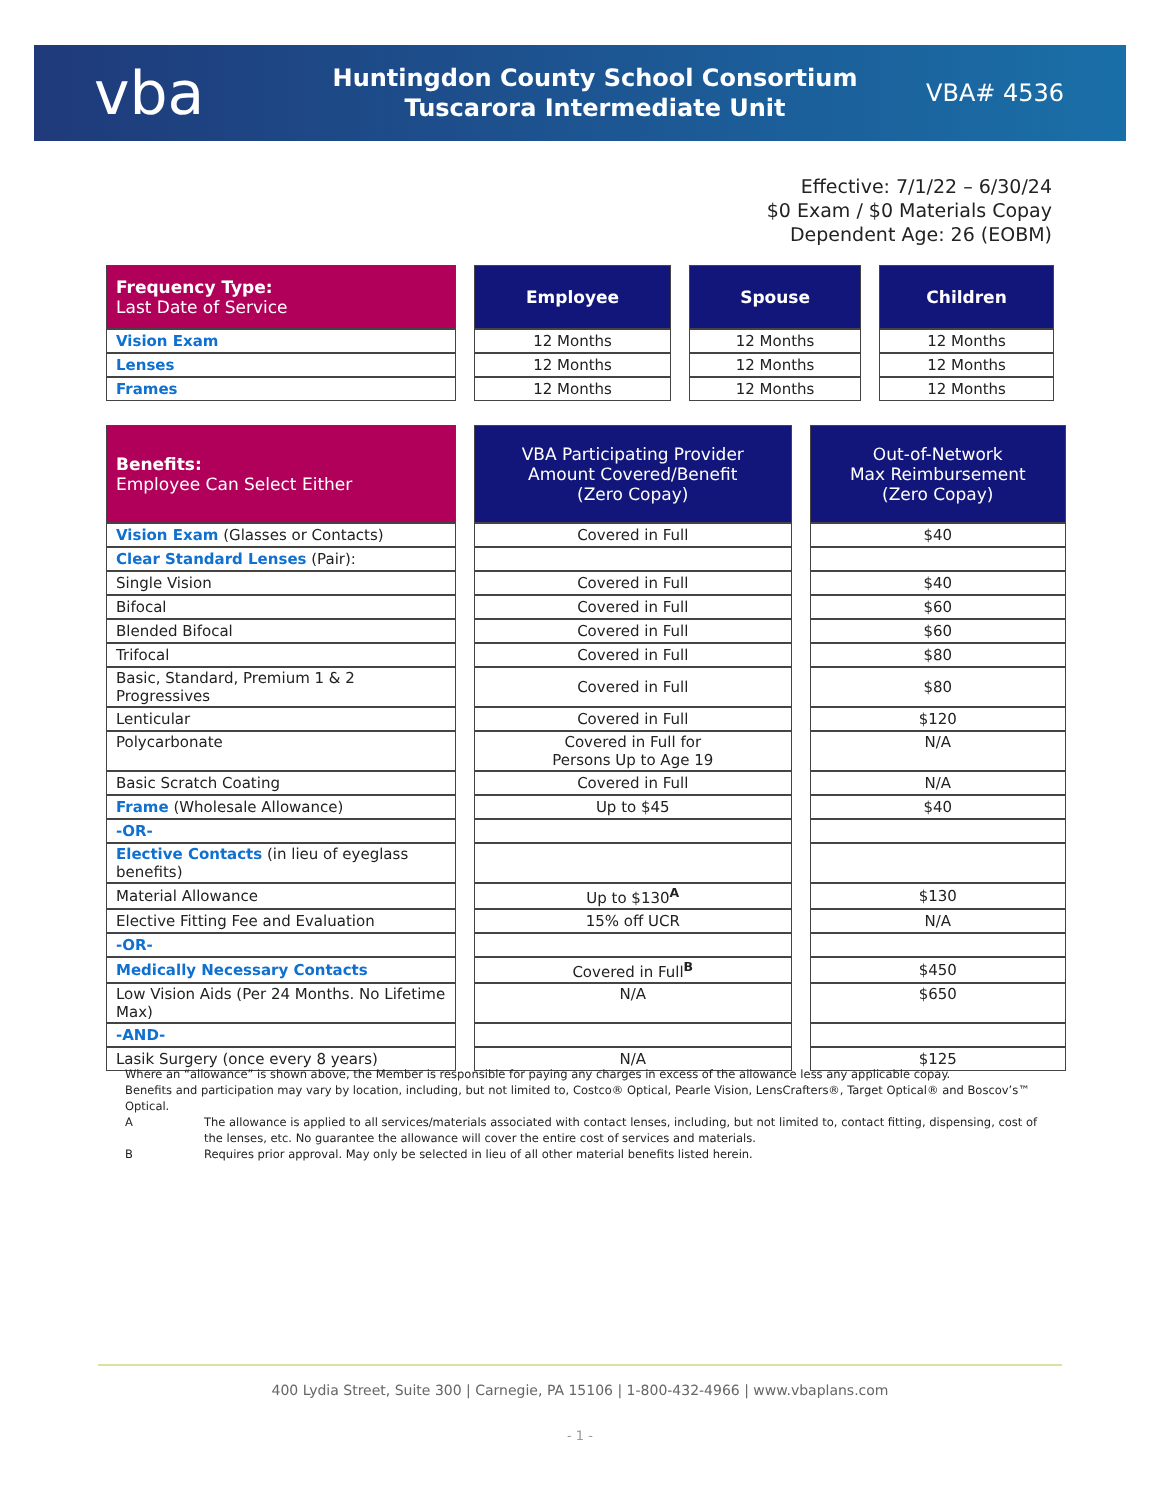vba
Huntingdon County School Consortium
Tuscarora Intermediate Unit
VBA# 4536
Effective: 7/1/22 – 6/30/24
$0 Exam / $0 Materials Copay
Dependent Age: 26 (EOBM)
| Frequency Type: Last Date of Service | | Employee | | Spouse | | Children |
| Vision Exam | | 12 Months | | 12 Months | | 12 Months |
| Lenses | | 12 Months | | 12 Months | | 12 Months |
| Frames | | 12 Months | | 12 Months | | 12 Months |
| Benefits: Employee Can Select Either | | VBA Participating Provider Amount Covered/Benefit (Zero Copay) | | Out-of-Network Max Reimbursement (Zero Copay) |
| Vision Exam (Glasses or Contacts) | | Covered in Full | | $40 |
| Clear Standard Lenses (Pair): | | | | |
| Single Vision | | Covered in Full | | $40 |
| Bifocal | | Covered in Full | | $60 |
| Blended Bifocal | | Covered in Full | | $60 |
| Trifocal | | Covered in Full | | $80 |
| Basic, Standard, Premium 1 & 2 Progressives | | Covered in Full | | $80 |
| Lenticular | | Covered in Full | | $120 |
| Polycarbonate | | Covered in Full for Persons Up to Age 19 | | N/A |
| Basic Scratch Coating | | Covered in Full | | N/A |
| Frame (Wholesale Allowance) | | Up to $45 | | $40 |
| -OR- | | | | |
| Elective Contacts (in lieu of eyeglass benefits) | | | | |
| Material Allowance | | Up to $130<sup>A</sup> | | $130 |
| Elective Fitting Fee and Evaluation | | 15% off UCR | | N/A |
| -OR- | | | | |
| Medically Necessary Contacts | | Covered in Full<sup>B</sup> | | $450 |
| Low Vision Aids (Per 24 Months. No Lifetime Max) | | N/A | | $650 |
| -AND- | | | | |
| Lasik Surgery (once every 8 years) | | N/A | | $125 |
Where an “allowance” is shown above, the Member is responsible for paying any charges in excess of the allowance less any applicable copay.
Benefits and participation may vary by location, including, but not limited to, Costco® Optical, Pearle Vision, LensCrafters®, Target Optical® and Boscov’s™ Optical.
A The allowance is applied to all services/materials associated with contact lenses, including, but not limited to, contact fitting, dispensing, cost of the lenses, etc. No guarantee the allowance will cover the entire cost of services and materials.
B Requires prior approval. May only be selected in lieu of all other material benefits listed herein.
400 Lydia Street, Suite 300 | Carnegie, PA 15106 | 1-800-432-4966 | www.vbaplans.com
- 1 -